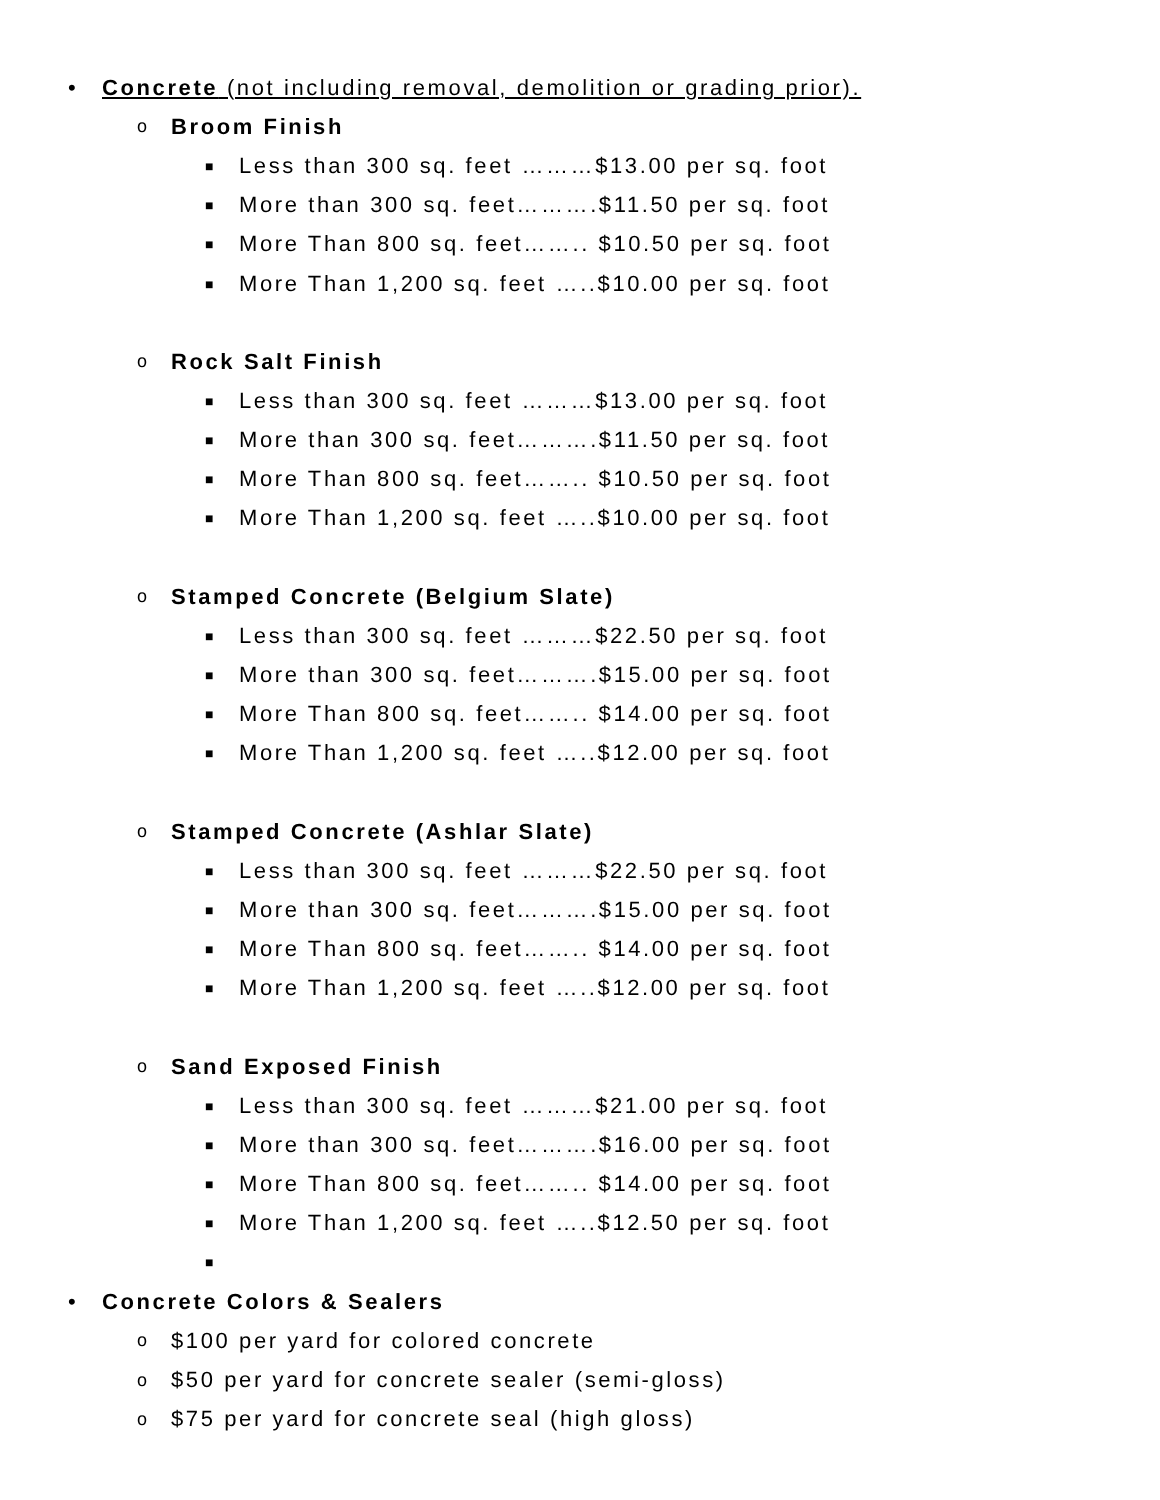• Concrete (not including removal, demolition or grading prior).
o Broom Finish
■ Less than 300 sq. feet ………$13.00 per sq. foot
■ More than 300 sq. feet……….$11.50 per sq. foot
■ More Than 800 sq. feet…….. $10.50 per sq. foot
■ More Than 1,200 sq. feet …..$10.00 per sq. foot
o Rock Salt Finish
■ Less than 300 sq. feet ………$13.00 per sq. foot
■ More than 300 sq. feet……….$11.50 per sq. foot
■ More Than 800 sq. feet…….. $10.50 per sq. foot
■ More Than 1,200 sq. feet …..$10.00 per sq. foot
o Stamped Concrete (Belgium Slate)
■ Less than 300 sq. feet ………$22.50 per sq. foot
■ More than 300 sq. feet……….$15.00 per sq. foot
■ More Than 800 sq. feet…….. $14.00 per sq. foot
■ More Than 1,200 sq. feet …..$12.00 per sq. foot
o Stamped Concrete (Ashlar Slate)
■ Less than 300 sq. feet ………$22.50 per sq. foot
■ More than 300 sq. feet……….$15.00 per sq. foot
■ More Than 800 sq. feet…….. $14.00 per sq. foot
■ More Than 1,200 sq. feet …..$12.00 per sq. foot
o Sand Exposed Finish
■ Less than 300 sq. feet ………$21.00 per sq. foot
■ More than 300 sq. feet……….$16.00 per sq. foot
■ More Than 800 sq. feet…….. $14.00 per sq. foot
■ More Than 1,200 sq. feet …..$12.50 per sq. foot
■
• Concrete Colors & Sealers
o $100 per yard for colored concrete
o $50 per yard for concrete sealer (semi-gloss)
o $75 per yard for concrete seal (high gloss)